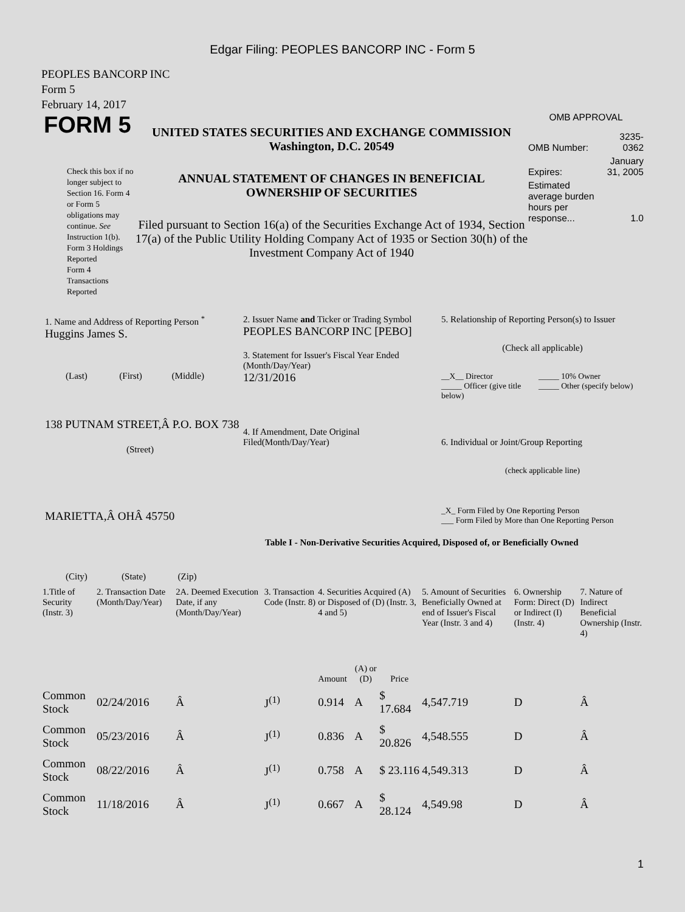Edgar Filing: PEOPLES BANCORP INC - Form 5
PEOPLES BANCORP INC
Form 5
February 14, 2017
FORM 5
Check this box if no longer subject to Section 16. Form 4 or Form 5 obligations may continue. See Instruction 1(b).
Form 3 Holdings Reported
Form 4 Transactions Reported
UNITED STATES SECURITIES AND EXCHANGE COMMISSION
Washington, D.C. 20549
ANNUAL STATEMENT OF CHANGES IN BENEFICIAL
OWNERSHIP OF SECURITIES
Filed pursuant to Section 16(a) of the Securities Exchange Act of 1934, Section 17(a) of the Public Utility Holding Company Act of 1935 or Section 30(h) of the Investment Company Act of 1940
OMB APPROVAL
| OMB Number: | 3235-0362 |
| Expires: | January 31, 2005 |
| Estimated average burden hours per response... | 1.0 |
1. Name and Address of Reporting Person <sup>*</sup>
Huggins James S.
(Last) (First) (Middle)
138 PUTNAM STREET,Â P.O. BOX 738
(Street)
MARIETTA,Â OHÂ 45750
(City) (State) (Zip)
2. Issuer Name and Ticker or Trading Symbol
PEOPLES BANCORP INC [PEBO]
3. Statement for Issuer's Fiscal Year Ended (Month/Day/Year)
12/31/2016
4. If Amendment, Date Original Filed(Month/Day/Year)
5. Relationship of Reporting Person(s) to Issuer
(Check all applicable)
__X__ Director
_____ Officer (give title below)
_____ 10% Owner
_____ Other (specify below)
6. Individual or Joint/Group Reporting
(check applicable line)
_X_ Form Filed by One Reporting Person
___ Form Filed by More than One Reporting Person
Table I - Non-Derivative Securities Acquired, Disposed of, or Beneficially Owned
| 1.Title of Security (Instr. 3) | 2. Transaction Date (Month/Day/Year) | 2A. Deemed Execution Date, if any (Month/Day/Year) | 3. Transaction Code (Instr. 8) | 4. Securities Acquired (A) or Disposed of (D) (Instr. 3, 4 and 5) | | | 5. Amount of Securities Beneficially Owned at end of Issuer's Fiscal Year (Instr. 3 and 4) | 6. Ownership Form: Direct (D) or Indirect (I) (Instr. 4) | 7. Nature of Indirect Beneficial Ownership (Instr. 4) |
| --- | --- | --- | --- | --- | --- | --- | --- | --- | --- |
| | | | | Amount | (A) or (D) | Price | | | |
| Common Stock | 02/24/2016 | Â | J<sup>(1)</sup> | 0.914 | A | $ 17.684 | 4,547.719 | D | Â |
| Common Stock | 05/23/2016 | Â | J<sup>(1)</sup> | 0.836 | A | $ 20.826 | 4,548.555 | D | Â |
| Common Stock | 08/22/2016 | Â | J<sup>(1)</sup> | 0.758 | A | $ 23.116 | 4,549.313 | D | Â |
| Common Stock | 11/18/2016 | Â | J<sup>(1)</sup> | 0.667 | A | $ 28.124 | 4,549.98 | D | Â |
1